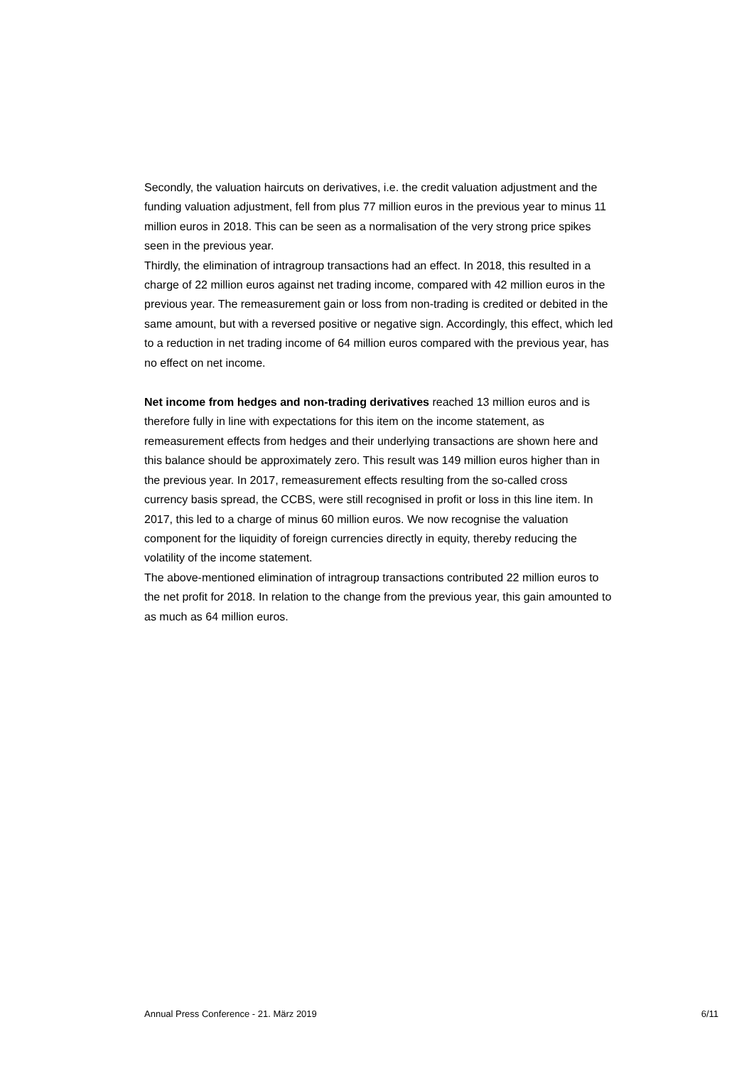Secondly, the valuation haircuts on derivatives, i.e. the credit valuation adjustment and the funding valuation adjustment, fell from plus 77 million euros in the previous year to minus 11 million euros in 2018. This can be seen as a normalisation of the very strong price spikes seen in the previous year.
Thirdly, the elimination of intragroup transactions had an effect. In 2018, this resulted in a charge of 22 million euros against net trading income, compared with 42 million euros in the previous year. The remeasurement gain or loss from non-trading is credited or debited in the same amount, but with a reversed positive or negative sign. Accordingly, this effect, which led to a reduction in net trading income of 64 million euros compared with the previous year, has no effect on net income.
Net income from hedges and non-trading derivatives reached 13 million euros and is therefore fully in line with expectations for this item on the income statement, as remeasurement effects from hedges and their underlying transactions are shown here and this balance should be approximately zero. This result was 149 million euros higher than in the previous year. In 2017, remeasurement effects resulting from the so-called cross currency basis spread, the CCBS, were still recognised in profit or loss in this line item. In 2017, this led to a charge of minus 60 million euros. We now recognise the valuation component for the liquidity of foreign currencies directly in equity, thereby reducing the volatility of the income statement.
The above-mentioned elimination of intragroup transactions contributed 22 million euros to the net profit for 2018. In relation to the change from the previous year, this gain amounted to as much as 64 million euros.
Annual Press Conference - 21. März 2019 6/11